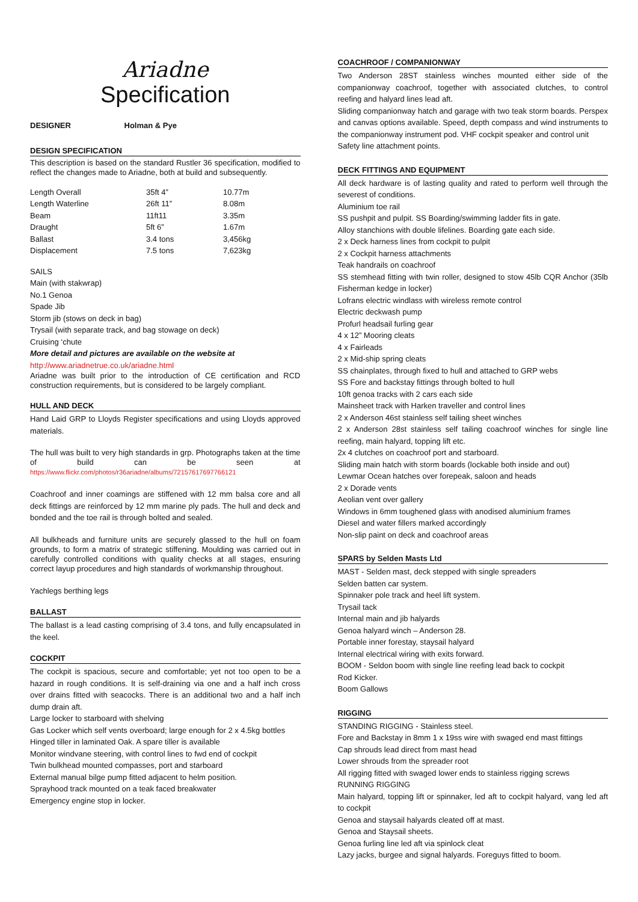Ariadne
Specification
DESIGNER Holman & Pye
DESIGN SPECIFICATION
This description is based on the standard Rustler 36 specification, modified to reflect the changes made to Ariadne, both at build and subsequently.
| Length Overall | 35ft 4” | 10.77m |
| Length Waterline | 26ft 11” | 8.08m |
| Beam | 11ft11 | 3.35m |
| Draught | 5ft 6” | 1.67m |
| Ballast | 3.4 tons | 3,456kg |
| Displacement | 7.5 tons | 7,623kg |
SAILS
Main (with stakwrap)
No.1 Genoa
Spade Jib
Storm jib (stows on deck in bag)
Trysail (with separate track, and bag stowage on deck)
Cruising ‘chute
More detail and pictures are available on the website at
http://www.ariadnetrue.co.uk/ariadne.html
Ariadne was built prior to the introduction of CE certification and RCD construction requirements, but is considered to be largely compliant.
HULL AND DECK
Hand Laid GRP to Lloyds Register specifications and using Lloyds approved materials.
The hull was built to very high standards in grp. Photographs taken at the time of build can be seen at https://www.flickr.com/photos/r36ariadne/albums/72157617697766121
Coachroof and inner coamings are stiffened with 12 mm balsa core and all deck fittings are reinforced by 12 mm marine ply pads. The hull and deck and bonded and the toe rail is through bolted and sealed.
All bulkheads and furniture units are securely glassed to the hull on foam grounds, to form a matrix of strategic stiffening. Moulding was carried out in carefully controlled conditions with quality checks at all stages, ensuring correct layup procedures and high standards of workmanship throughout.
Yachlegs berthing legs
BALLAST
The ballast is a lead casting comprising of 3.4 tons, and fully encapsulated in the keel.
COCKPIT
The cockpit is spacious, secure and comfortable; yet not too open to be a hazard in rough conditions. It is self-draining via one and a half inch cross over drains fitted with seacocks. There is an additional two and a half inch dump drain aft.
Large locker to starboard with shelving
Gas Locker which self vents overboard; large enough for 2 x 4.5kg bottles
Hinged tiller in laminated Oak. A spare tiller is available
Monitor windvane steering, with control lines to fwd end of cockpit
Twin bulkhead mounted compasses, port and starboard
External manual bilge pump fitted adjacent to helm position.
Sprayhood track mounted on a teak faced breakwater
Emergency engine stop in locker.
COACHROOF / COMPANIONWAY
Two Anderson 28ST stainless winches mounted either side of the companionway coachroof, together with associated clutches, to control reefing and halyard lines lead aft.
Sliding companionway hatch and garage with two teak storm boards. Perspex and canvas options available. Speed, depth compass and wind instruments to the companionway instrument pod. VHF cockpit speaker and control unit
Safety line attachment points.
DECK FITTINGS AND EQUIPMENT
All deck hardware is of lasting quality and rated to perform well through the severest of conditions.
Aluminium toe rail
SS pushpit and pulpit. SS Boarding/swimming ladder fits in gate.
Alloy stanchions with double lifelines. Boarding gate each side.
2 x Deck harness lines from cockpit to pulpit
2 x Cockpit harness attachments
Teak handrails on coachroof
SS stemhead fitting with twin roller, designed to stow 45lb CQR Anchor (35lb Fisherman kedge in locker)
Lofrans electric windlass with wireless remote control
Electric deckwash pump
Profurl headsail furling gear
4 x 12” Mooring cleats
4 x Fairleads
2 x Mid-ship spring cleats
SS chainplates, through fixed to hull and attached to GRP webs
SS Fore and backstay fittings through bolted to hull
10ft genoa tracks with 2 cars each side
Mainsheet track with Harken traveller and control lines
2 x Anderson 46st stainless self tailing sheet winches
2 x Anderson 28st stainless self tailing coachroof winches for single line reefing, main halyard, topping lift etc.
2x 4 clutches on coachroof port and starboard.
Sliding main hatch with storm boards (lockable both inside and out)
Lewmar Ocean hatches over forepeak, saloon and heads
2 x Dorade vents
Aeolian vent over gallery
Windows in 6mm toughened glass with anodised aluminium frames
Diesel and water fillers marked accordingly
Non-slip paint on deck and coachroof areas
SPARS by Selden Masts Ltd
MAST - Selden mast, deck stepped with single spreaders
Selden batten car system.
Spinnaker pole track and heel lift system.
Trysail tack
Internal main and jib halyards
Genoa halyard winch – Anderson 28.
Portable inner forestay, staysail halyard
Internal electrical wiring with exits forward.
BOOM - Seldon boom with single line reefing lead back to cockpit
Rod Kicker.
Boom Gallows
RIGGING
STANDING RIGGING - Stainless steel.
Fore and Backstay in 8mm 1 x 19ss wire with swaged end mast fittings
Cap shrouds lead direct from mast head
Lower shrouds from the spreader root
All rigging fitted with swaged lower ends to stainless rigging screws
RUNNING RIGGING
Main halyard, topping lift or spinnaker, led aft to cockpit halyard, vang led aft to cockpit
Genoa and staysail halyards cleated off at mast.
Genoa and Staysail sheets.
Genoa furling line led aft via spinlock cleat
Lazy jacks, burgee and signal halyards. Foreguys fitted to boom.